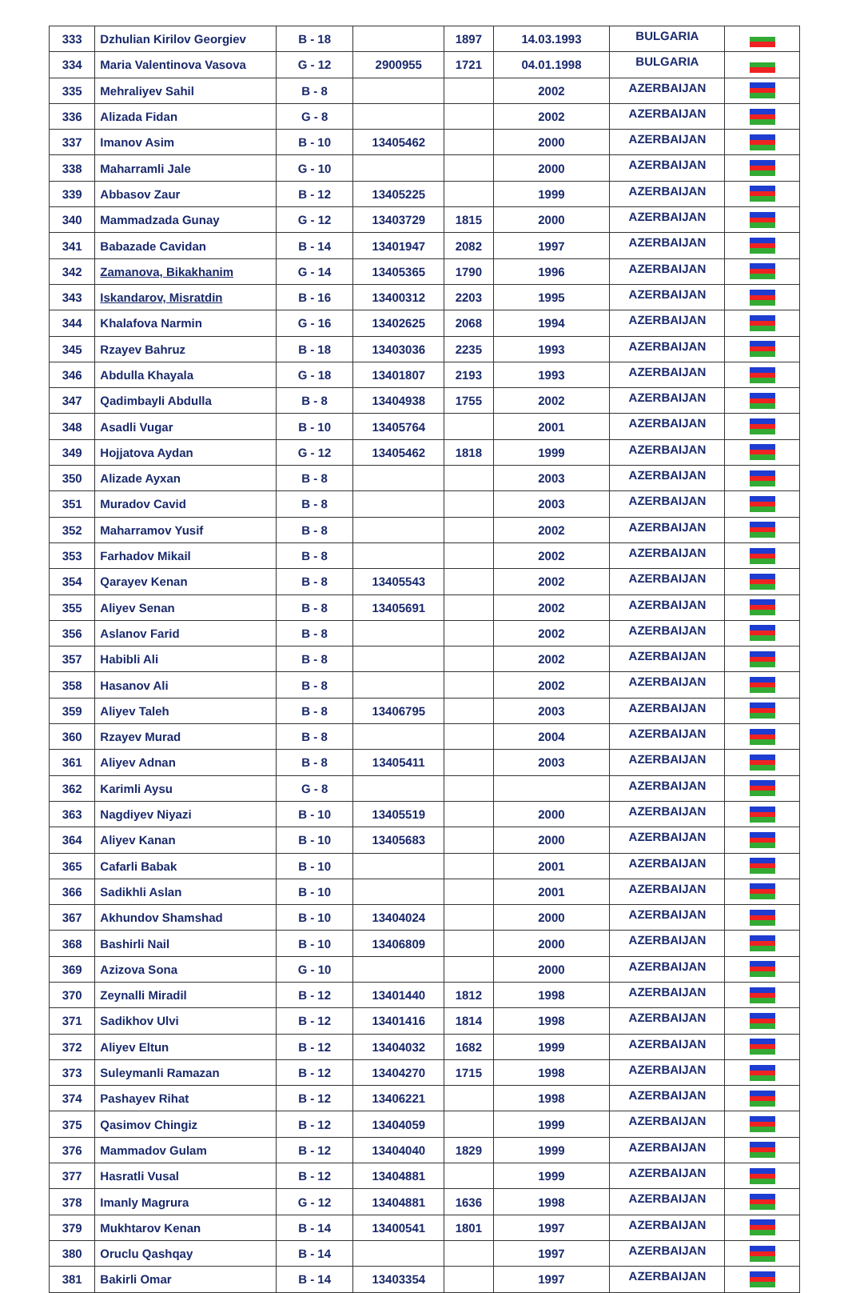| 333 | Dzhulian Kirilov Georgiev | B - 18 | | 1897 | 14.03.1993 | BULGARIA | |
| 334 | Maria Valentinova Vasova | G - 12 | 2900955 | 1721 | 04.01.1998 | BULGARIA | |
| 335 | Mehraliyev Sahil | B - 8 | | | 2002 | AZERBAIJAN | |
| 336 | Alizada Fidan | G - 8 | | | 2002 | AZERBAIJAN | |
| 337 | Imanov Asim | B - 10 | 13405462 | | 2000 | AZERBAIJAN | |
| 338 | Maharramli Jale | G - 10 | | | 2000 | AZERBAIJAN | |
| 339 | Abbasov Zaur | B - 12 | 13405225 | | 1999 | AZERBAIJAN | |
| 340 | Mammadzada Gunay | G - 12 | 13403729 | 1815 | 2000 | AZERBAIJAN | |
| 341 | Babazade Cavidan | B - 14 | 13401947 | 2082 | 1997 | AZERBAIJAN | |
| 342 | Zamanova, Bikakhanim | G - 14 | 13405365 | 1790 | 1996 | AZERBAIJAN | |
| 343 | Iskandarov, Misratdin | B - 16 | 13400312 | 2203 | 1995 | AZERBAIJAN | |
| 344 | Khalafova Narmin | G - 16 | 13402625 | 2068 | 1994 | AZERBAIJAN | |
| 345 | Rzayev Bahruz | B - 18 | 13403036 | 2235 | 1993 | AZERBAIJAN | |
| 346 | Abdulla Khayala | G - 18 | 13401807 | 2193 | 1993 | AZERBAIJAN | |
| 347 | Qadimbayli Abdulla | B - 8 | 13404938 | 1755 | 2002 | AZERBAIJAN | |
| 348 | Asadli Vugar | B - 10 | 13405764 | | 2001 | AZERBAIJAN | |
| 349 | Hojjatova Aydan | G - 12 | 13405462 | 1818 | 1999 | AZERBAIJAN | |
| 350 | Alizade Ayxan | B - 8 | | | 2003 | AZERBAIJAN | |
| 351 | Muradov Cavid | B - 8 | | | 2003 | AZERBAIJAN | |
| 352 | Maharramov Yusif | B - 8 | | | 2002 | AZERBAIJAN | |
| 353 | Farhadov Mikail | B - 8 | | | 2002 | AZERBAIJAN | |
| 354 | Qarayev Kenan | B - 8 | 13405543 | | 2002 | AZERBAIJAN | |
| 355 | Aliyev Senan | B - 8 | 13405691 | | 2002 | AZERBAIJAN | |
| 356 | Aslanov Farid | B - 8 | | | 2002 | AZERBAIJAN | |
| 357 | Habibli Ali | B - 8 | | | 2002 | AZERBAIJAN | |
| 358 | Hasanov Ali | B - 8 | | | 2002 | AZERBAIJAN | |
| 359 | Aliyev Taleh | B - 8 | 13406795 | | 2003 | AZERBAIJAN | |
| 360 | Rzayev Murad | B - 8 | | | 2004 | AZERBAIJAN | |
| 361 | Aliyev Adnan | B - 8 | 13405411 | | 2003 | AZERBAIJAN | |
| 362 | Karimli Aysu | G - 8 | | | | AZERBAIJAN | |
| 363 | Nagdiyev Niyazi | B - 10 | 13405519 | | 2000 | AZERBAIJAN | |
| 364 | Aliyev Kanan | B - 10 | 13405683 | | 2000 | AZERBAIJAN | |
| 365 | Cafarli Babak | B - 10 | | | 2001 | AZERBAIJAN | |
| 366 | Sadikhli Aslan | B - 10 | | | 2001 | AZERBAIJAN | |
| 367 | Akhundov Shamshad | B - 10 | 13404024 | | 2000 | AZERBAIJAN | |
| 368 | Bashirli Nail | B - 10 | 13406809 | | 2000 | AZERBAIJAN | |
| 369 | Azizova Sona | G - 10 | | | 2000 | AZERBAIJAN | |
| 370 | Zeynalli Miradil | B - 12 | 13401440 | 1812 | 1998 | AZERBAIJAN | |
| 371 | Sadikhov Ulvi | B - 12 | 13401416 | 1814 | 1998 | AZERBAIJAN | |
| 372 | Aliyev Eltun | B - 12 | 13404032 | 1682 | 1999 | AZERBAIJAN | |
| 373 | Suleymanli Ramazan | B - 12 | 13404270 | 1715 | 1998 | AZERBAIJAN | |
| 374 | Pashayev Rihat | B - 12 | 13406221 | | 1998 | AZERBAIJAN | |
| 375 | Qasimov Chingiz | B - 12 | 13404059 | | 1999 | AZERBAIJAN | |
| 376 | Mammadov Gulam | B - 12 | 13404040 | 1829 | 1999 | AZERBAIJAN | |
| 377 | Hasratli Vusal | B - 12 | 13404881 | | 1999 | AZERBAIJAN | |
| 378 | Imanly Magrura | G - 12 | 13404881 | 1636 | 1998 | AZERBAIJAN | |
| 379 | Mukhtarov Kenan | B - 14 | 13400541 | 1801 | 1997 | AZERBAIJAN | |
| 380 | Oruclu Qashqay | B - 14 | | | 1997 | AZERBAIJAN | |
| 381 | Bakirli Omar | B - 14 | 13403354 | | 1997 | AZERBAIJAN | |